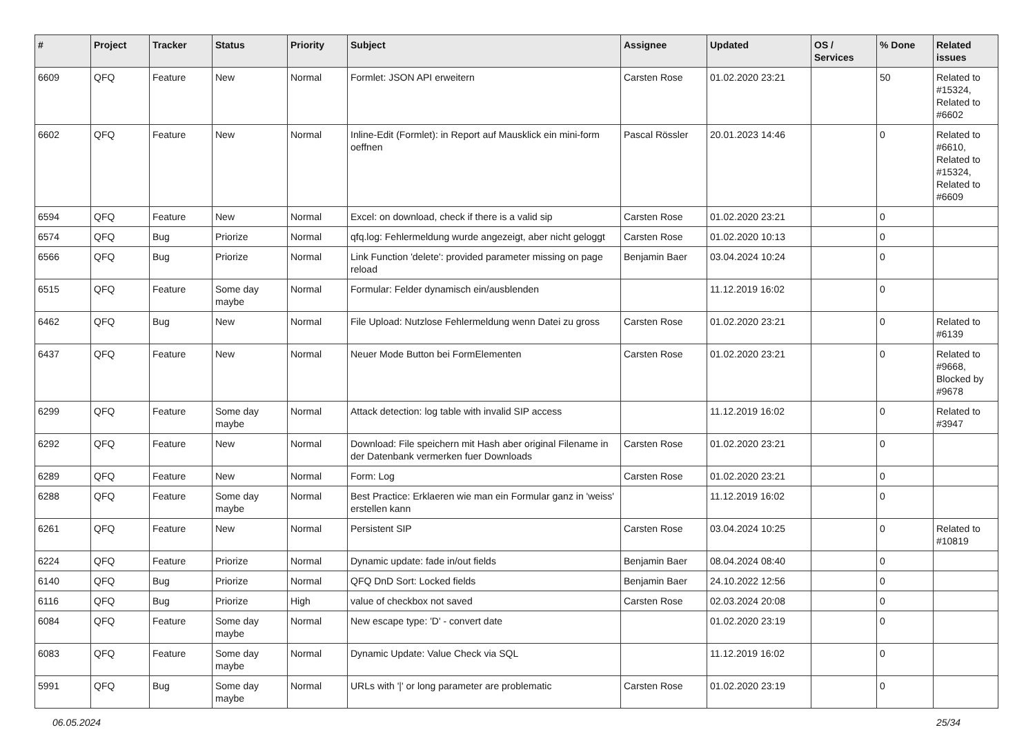| # | Project | Tracker | Status | Priority | Subject | Assignee | Updated | OS / Services | % Done | Related issues |
| --- | --- | --- | --- | --- | --- | --- | --- | --- | --- | --- |
| 6609 | QFQ | Feature | New | Normal | Formlet: JSON API erweitern | Carsten Rose | 01.02.2020 23:21 | | 50 | Related to #15324, Related to #6602 |
| 6602 | QFQ | Feature | New | Normal | Inline-Edit (Formlet): in Report auf Mausklick ein mini-form oeffnen | Pascal Rössler | 20.01.2023 14:46 | | 0 | Related to #6610, Related to #15324, Related to #6609 |
| 6594 | QFQ | Feature | New | Normal | Excel: on download, check if there is a valid sip | Carsten Rose | 01.02.2020 23:21 | | 0 | |
| 6574 | QFQ | Bug | Priorize | Normal | qfq.log: Fehlermeldung wurde angezeigt, aber nicht geloggt | Carsten Rose | 01.02.2020 10:13 | | 0 | |
| 6566 | QFQ | Bug | Priorize | Normal | Link Function 'delete': provided parameter missing on page reload | Benjamin Baer | 03.04.2024 10:24 | | 0 | |
| 6515 | QFQ | Feature | Some day maybe | Normal | Formular: Felder dynamisch ein/ausblenden | | 11.12.2019 16:02 | | 0 | |
| 6462 | QFQ | Bug | New | Normal | File Upload: Nutzlose Fehlermeldung wenn Datei zu gross | Carsten Rose | 01.02.2020 23:21 | | 0 | Related to #6139 |
| 6437 | QFQ | Feature | New | Normal | Neuer Mode Button bei FormElementen | Carsten Rose | 01.02.2020 23:21 | | 0 | Related to #9668, Blocked by #9678 |
| 6299 | QFQ | Feature | Some day maybe | Normal | Attack detection: log table with invalid SIP access | | 11.12.2019 16:02 | | 0 | Related to #3947 |
| 6292 | QFQ | Feature | New | Normal | Download: File speichern mit Hash aber original Filename in der Datenbank vermerken fuer Downloads | Carsten Rose | 01.02.2020 23:21 | | 0 | |
| 6289 | QFQ | Feature | New | Normal | Form: Log | Carsten Rose | 01.02.2020 23:21 | | 0 | |
| 6288 | QFQ | Feature | Some day maybe | Normal | Best Practice: Erklaeren wie man ein Formular ganz in 'weiss' erstellen kann | | 11.12.2019 16:02 | | 0 | |
| 6261 | QFQ | Feature | New | Normal | Persistent SIP | Carsten Rose | 03.04.2024 10:25 | | 0 | Related to #10819 |
| 6224 | QFQ | Feature | Priorize | Normal | Dynamic update: fade in/out fields | Benjamin Baer | 08.04.2024 08:40 | | 0 | |
| 6140 | QFQ | Bug | Priorize | Normal | QFQ DnD Sort: Locked fields | Benjamin Baer | 24.10.2022 12:56 | | 0 | |
| 6116 | QFQ | Bug | Priorize | High | value of checkbox not saved | Carsten Rose | 02.03.2024 20:08 | | 0 | |
| 6084 | QFQ | Feature | Some day maybe | Normal | New escape type: 'D' - convert date | | 01.02.2020 23:19 | | 0 | |
| 6083 | QFQ | Feature | Some day maybe | Normal | Dynamic Update: Value Check via SQL | | 11.12.2019 16:02 | | 0 | |
| 5991 | QFQ | Bug | Some day maybe | Normal | URLs with '/' or long parameter are problematic | Carsten Rose | 01.02.2020 23:19 | | 0 | |
06.05.2024 25/34